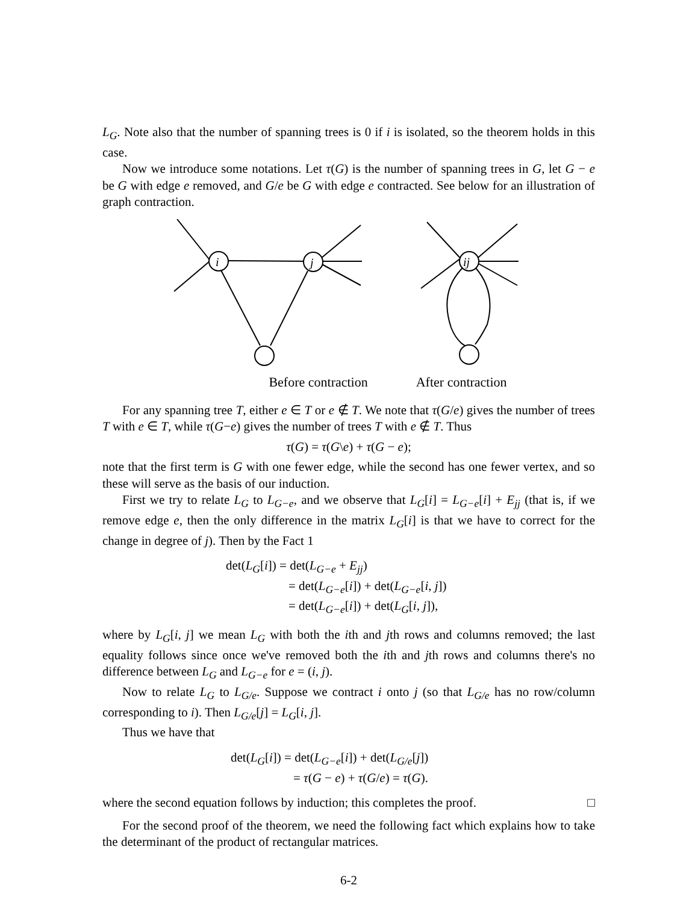L<sub>G</sub>. Note also that the number of spanning trees is 0 if i is isolated, so the theorem holds in this case.
Now we introduce some notations. Let τ(G) is the number of spanning trees in G, let G − e be G with edge e removed, and G/e be G with edge e contracted. See below for an illustration of graph contraction.
i
j
ij
Before contraction After contraction
For any spanning tree T, either e ∈ T or e ∉ T. We note that τ(G/e) gives the number of trees T with e ∈ T, while τ(G−e) gives the number of trees T with e ∉ T. Thus
τ(G) = τ(G\e) + τ(G − e);
note that the first term is G with one fewer edge, while the second has one fewer vertex, and so these will serve as the basis of our induction.
First we try to relate L<sub>G</sub> to L<sub>G−e</sub>, and we observe that L<sub>G</sub>[i] = L<sub>G−e</sub>[i] + E<sub>jj</sub> (that is, if we remove edge e, then the only difference in the matrix L<sub>G</sub>[i] is that we have to correct for the change in degree of j). Then by the Fact 1
det(L<sub>G</sub>[i]) = det(L<sub>G−e</sub> + E<sub>jj</sub>)
= det(L<sub>G−e</sub>[i]) + det(L<sub>G−e</sub>[i, j])
= det(L<sub>G−e</sub>[i]) + det(L<sub>G</sub>[i, j]),
where by L<sub>G</sub>[i, j] we mean L<sub>G</sub> with both the ith and jth rows and columns removed; the last equality follows since once we've removed both the ith and jth rows and columns there's no difference between L<sub>G</sub> and L<sub>G−e</sub> for e = (i, j).
Now to relate L<sub>G</sub> to L<sub>G/e</sub>. Suppose we contract i onto j (so that L<sub>G/e</sub> has no row/column corresponding to i). Then L<sub>G/e</sub>[j] = L<sub>G</sub>[i, j].
Thus we have that
det(L<sub>G</sub>[i]) = det(L<sub>G−e</sub>[i]) + det(L<sub>G/e</sub>[j])
= τ(G − e) + τ(G/e) = τ(G).
where the second equation follows by induction; this completes the proof. □
For the second proof of the theorem, we need the following fact which explains how to take the determinant of the product of rectangular matrices.
6-2